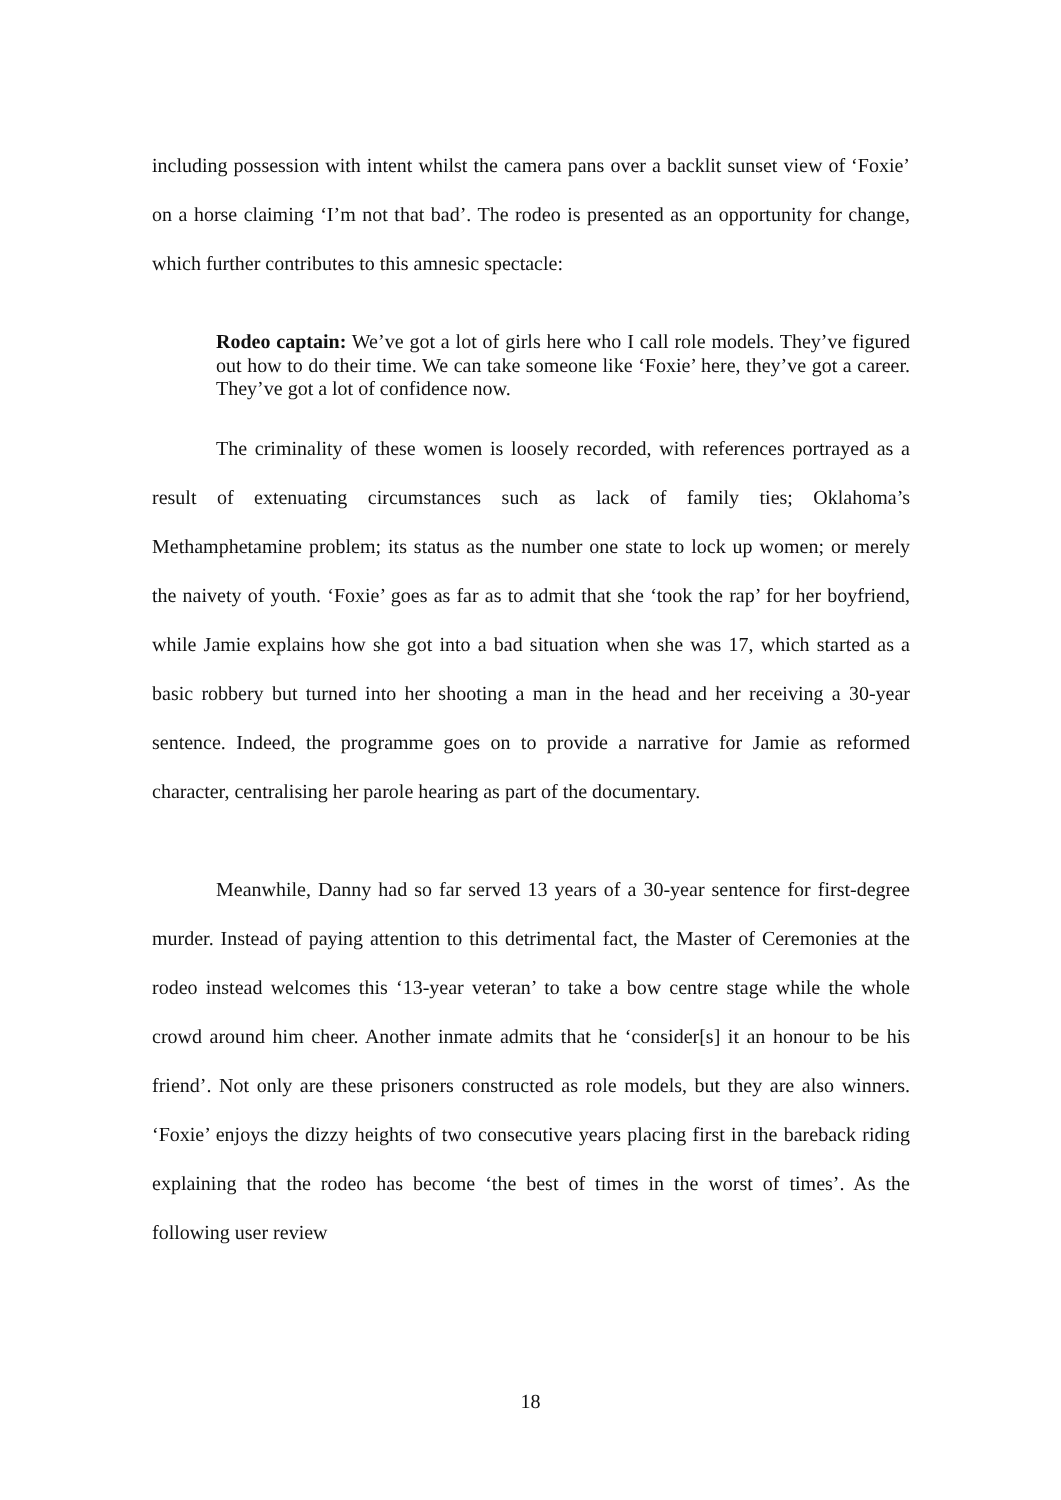including possession with intent whilst the camera pans over a backlit sunset view of ‘Foxie’ on a horse claiming ‘I’m not that bad’. The rodeo is presented as an opportunity for change, which further contributes to this amnesic spectacle:
Rodeo captain: We’ve got a lot of girls here who I call role models. They’ve figured out how to do their time. We can take someone like ‘Foxie’ here, they’ve got a career. They’ve got a lot of confidence now.
The criminality of these women is loosely recorded, with references portrayed as a result of extenuating circumstances such as lack of family ties; Oklahoma’s Methamphetamine problem; its status as the number one state to lock up women; or merely the naivety of youth. ‘Foxie’ goes as far as to admit that she ‘took the rap’ for her boyfriend, while Jamie explains how she got into a bad situation when she was 17, which started as a basic robbery but turned into her shooting a man in the head and her receiving a 30-year sentence. Indeed, the programme goes on to provide a narrative for Jamie as reformed character, centralising her parole hearing as part of the documentary.
Meanwhile, Danny had so far served 13 years of a 30-year sentence for first-degree murder. Instead of paying attention to this detrimental fact, the Master of Ceremonies at the rodeo instead welcomes this ‘13-year veteran’ to take a bow centre stage while the whole crowd around him cheer. Another inmate admits that he ‘consider[s] it an honour to be his friend’. Not only are these prisoners constructed as role models, but they are also winners. ‘Foxie’ enjoys the dizzy heights of two consecutive years placing first in the bareback riding explaining that the rodeo has become ‘the best of times in the worst of times’. As the following user review
18